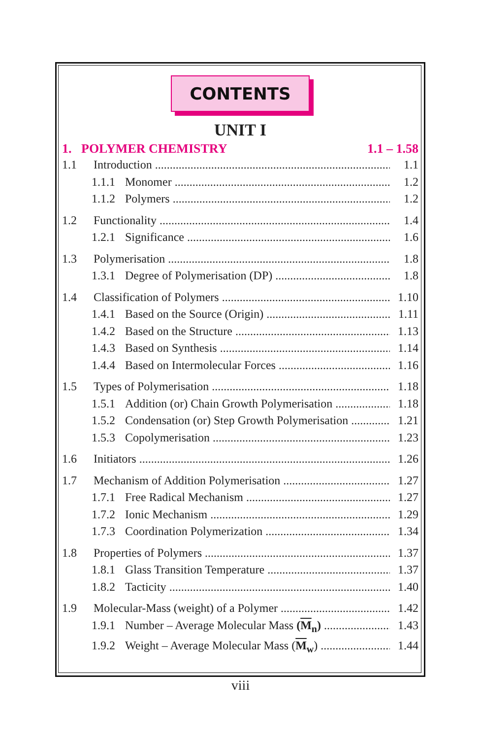CONTENTS
UNIT I
1. POLYMER CHEMISTRY 1.1 – 1.58
1.1 Introduction 1.1
1.1.1 Monomer 1.2
1.1.2 Polymers 1.2
1.2 Functionality 1.4
1.2.1 Significance 1.6
1.3 Polymerisation 1.8
1.3.1 Degree of Polymerisation (DP) 1.8
1.4 Classification of Polymers 1.10
1.4.1 Based on the Source (Origin) 1.11
1.4.2 Based on the Structure 1.13
1.4.3 Based on Synthesis 1.14
1.4.4 Based on Intermolecular Forces 1.16
1.5 Types of Polymerisation 1.18
1.5.1 Addition (or) Chain Growth Polymerisation 1.18
1.5.2 Condensation (or) Step Growth Polymerisation 1.21
1.5.3 Copolymerisation 1.23
1.6 Initiators 1.26
1.7 Mechanism of Addition Polymerisation 1.27
1.7.1 Free Radical Mechanism 1.27
1.7.2 Ionic Mechanism 1.29
1.7.3 Coordination Polymerization 1.34
1.8 Properties of Polymers 1.37
1.8.1 Glass Transition Temperature 1.37
1.8.2 Tacticity 1.40
1.9 Molecular-Mass (weight) of a Polymer 1.42
1.9.1 Number – Average Molecular Mass (M<sub>n</sub>) 1.43
1.9.2 Weight – Average Molecular Mass (M<sub>w</sub>) 1.44
viii